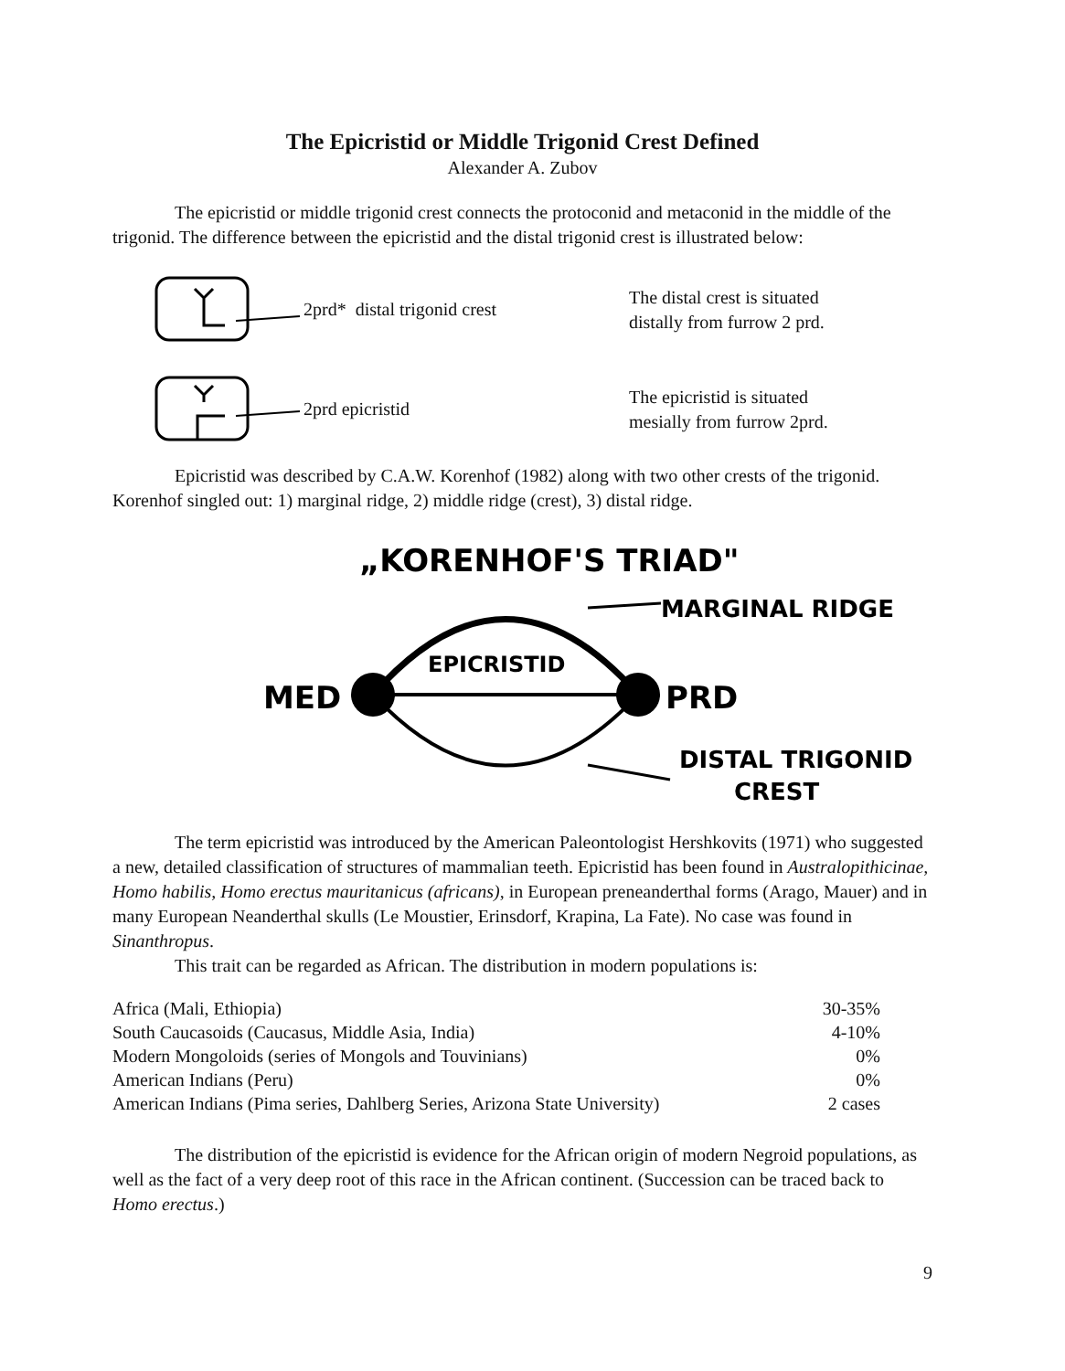The Epicristid or Middle Trigonid Crest Defined
Alexander A. Zubov
The epicristid or middle trigonid crest connects the protoconid and metaconid in the middle of the trigonid. The difference between the epicristid and the distal trigonid crest is illustrated below:
2prd* distal trigonid crest
The distal crest is situated
distally from furrow 2 prd.
2prd epicristid
The epicristid is situated
mesially from furrow 2prd.
Epicristid was described by C.A.W. Korenhof (1982) along with two other crests of the trigonid. Korenhof singled out: 1) marginal ridge, 2) middle ridge (crest), 3) distal ridge.
„KORENHOF'S TRIAD"
MED
PRD
EPICRISTID
MARGINAL RIDGE
DISTAL TRIGONID
CREST
The term epicristid was introduced by the American Paleontologist Hershkovits (1971) who suggested a new, detailed classification of structures of mammalian teeth. Epicristid has been found in Australopithicinae, Homo habilis, Homo erectus mauritanicus (africans), in European preneanderthal forms (Arago, Mauer) and in many European Neanderthal skulls (Le Moustier, Erinsdorf, Krapina, La Fate). No case was found in Sinanthropus.
This trait can be regarded as African. The distribution in modern populations is:
| Africa (Mali, Ethiopia) | 30-35% |
| South Caucasoids (Caucasus, Middle Asia, India) | 4-10% |
| Modern Mongoloids (series of Mongols and Touvinians) | 0% |
| American Indians (Peru) | 0% |
| American Indians (Pima series, Dahlberg Series, Arizona State University) | 2 cases |
The distribution of the epicristid is evidence for the African origin of modern Negroid populations, as well as the fact of a very deep root of this race in the African continent. (Succession can be traced back to Homo erectus.)
9